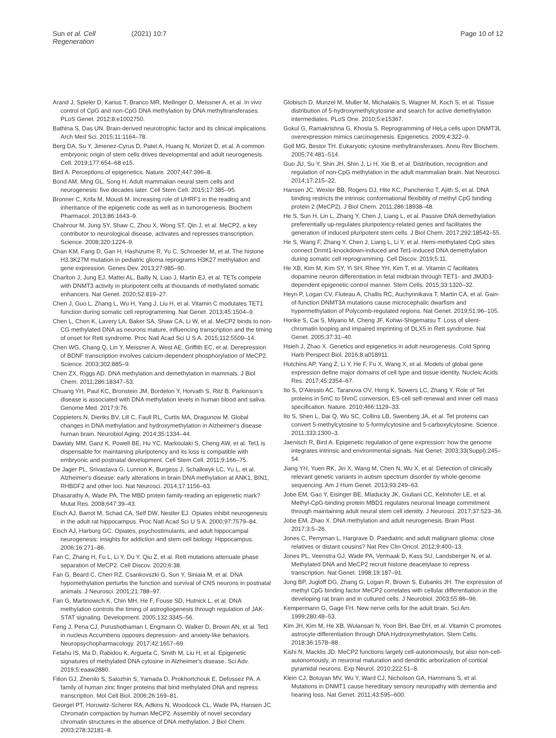Sun et al. Cell Regeneration (2021) 10:7 Page 10 of 12
Arand J, Spieler D, Karius T, Branco MR, Meilinger D, Meissner A, et al. In vivo control of CpG and non-CpG DNA methylation by DNA methyltransferases. PLoS Genet. 2012;8:e1002750.
Bathina S, Das UN. Brain-derived neurotrophic factor and its clinical implications. Arch Med Sci. 2015;11:1164–78.
Berg DA, Su Y, Jimenez-Cyrus D, Patel A, Huang N, Morizet D, et al. A common embryonic origin of stem cells drives developmental and adult neurogenesis. Cell. 2019;177:654–68 e15.
Bird A. Perceptions of epigenetics. Nature. 2007;447:396–8.
Bond AM, Ming GL, Song H. Adult mammalian neural stem cells and neurogenesis: five decades later. Cell Stem Cell. 2015;17:385–95.
Bronner C, Krifa M, Mousli M. Increasing role of UHRF1 in the reading and inheritance of the epigenetic code as well as in tumorogenesis. Biochem Pharmacol. 2013;86:1643–9.
Chahrour M, Jung SY, Shaw C, Zhou X, Wong ST, Qin J, et al. MeCP2, a key contributor to neurological disease, activates and represses transcription. Science. 2008;320:1224–9.
Chan KM, Fang D, Gan H, Hashizume R, Yu C, Schroeder M, et al. The histone H3.3K27M mutation in pediatric glioma reprograms H3K27 methylation and gene expression. Genes Dev. 2013;27:985–90.
Charlton J, Jung EJ, Mattei AL, Bailly N, Liao J, Martin EJ, et al. TETs compete with DNMT3 activity in pluripotent cells at thousands of methylated somatic enhancers. Nat Genet. 2020;52:819–27.
Chen J, Guo L, Zhang L, Wu H, Yang J, Liu H, et al. Vitamin C modulates TET1 function during somatic cell reprogramming. Nat Genet. 2013;45:1504–9.
Chen L, Chen K, Lavery LA, Baker SA, Shaw CA, Li W, et al. MeCP2 binds to non-CG methylated DNA as neurons mature, influencing transcription and the timing of onset for Rett syndrome. Proc Natl Acad Sci U S A. 2015;112:5509–14.
Chen WG, Chang Q, Lin Y, Meissner A, West AE, Griffith EC, et al. Derepression of BDNF transcription involves calcium-dependent phosphorylation of MeCP2. Science. 2003;302:885–9.
Chen ZX, Riggs AD. DNA methylation and demethylation in mammals. J Biol Chem. 2011;286:18347–53.
Chuang YH, Paul KC, Bronstein JM, Bordelon Y, Horvath S, Ritz B. Parkinson's disease is associated with DNA methylation levels in human blood and saliva. Genome Med. 2017;9:76.
Coppieters N, Dieriks BV, Lill C, Faull RL, Curtis MA, Dragunow M. Global changes in DNA methylation and hydroxymethylation in Alzheimer's disease human brain. Neurobiol Aging. 2014;35:1334–44.
Dawlaty MM, Ganz K, Powell BE, Hu YC, Markoulaki S, Cheng AW, et al. Tet1 is dispensable for maintaining pluripotency and its loss is compatible with embryonic and postnatal development. Cell Stem Cell. 2011;9:166–75.
De Jager PL, Srivastava G, Lunnon K, Burgess J, Schalkwyk LC, Yu L, et al. Alzheimer's disease: early alterations in brain DNA methylation at ANK1, BIN1, RHBDF2 and other loci. Nat Neurosci. 2014;17:1156–63.
Dhasarathy A, Wade PA. The MBD protein family-reading an epigenetic mark? Mutat Res. 2008;647:39–43.
Eisch AJ, Barrot M, Schad CA, Self DW, Nestler EJ. Opiates inhibit neurogenesis in the adult rat hippocampus. Proc Natl Acad Sci U S A. 2000;97:7579–84.
Eisch AJ, Harburg GC. Opiates, psychostimulants, and adult hippocampal neurogenesis: insights for addiction and stem cell biology. Hippocampus. 2006;16:271–86.
Fan C, Zhang H, Fu L, Li Y, Du Y, Qiu Z, et al. Rett mutations attenuate phase separation of MeCP2. Cell Discov. 2020;6:38.
Fan G, Beard C, Chen RZ, Csankovszki G, Sun Y, Siniaia M, et al. DNA hypomethylation perturbs the function and survival of CNS neurons in postnatal animals. J Neurosci. 2001;21:788–97.
Fan G, Martinowich K, Chin MH, He F, Fouse SD, Hutnick L, et al. DNA methylation controls the timing of astrogliogenesis through regulation of JAK-STAT signaling. Development. 2005;132:3345–56.
Feng J, Pena CJ, Purushothaman I, Engmann O, Walker D, Brown AN, et al. Tet1 in nucleus Accumbens opposes depression- and anxiety-like behaviors. Neuropsychopharmacology. 2017;42:1657–69.
Fetahu IS, Ma D, Rabidou K, Argueta C, Smith M, Liu H, et al. Epigenetic signatures of methylated DNA cytosine in Alzheimer's disease. Sci Adv. 2019;5:eaaw2880.
Filion GJ, Zhenilo S, Salozhin S, Yamada D, Prokhortchouk E, Defossez PA. A family of human zinc finger proteins that bind methylated DNA and repress transcription. Mol Cell Biol. 2006;26:169–81.
Georgel PT, Horowitz-Scherer RA, Adkins N, Woodcock CL, Wade PA, Hansen JC. Chromatin compaction by human MeCP2. Assembly of novel secondary chromatin structures in the absence of DNA methylation. J Biol Chem. 2003;278:32181–8.
Globisch D, Munzel M, Muller M, Michalakis S, Wagner M, Koch S, et al. Tissue distribution of 5-hydroxymethylcytosine and search for active demethylation intermediates. PLoS One. 2010;5:e15367.
Gokul G, Ramakrishna G, Khosla S. Reprogramming of HeLa cells upon DNMT3L overexpression mimics carcinogenesis. Epigenetics. 2009;4:322–9.
Goll MG, Bestor TH. Eukaryotic cytosine methyltransferases. Annu Rev Biochem. 2005;74:481–514.
Guo JU, Su Y, Shin JH, Shin J, Li H, Xie B, et al. Distribution, recognition and regulation of non-CpG methylation in the adult mammalian brain. Nat Neurosci. 2014;17:215–22.
Hansen JC, Wexler BB, Rogers DJ, Hite KC, Panchenko T, Ajith S, et al. DNA binding restricts the intrinsic conformational flexibility of methyl CpG binding protein 2 (MeCP2). J Biol Chem. 2011;286:18938–48.
He S, Sun H, Lin L, Zhang Y, Chen J, Liang L, et al. Passive DNA demethylation preferentially up-regulates pluripotency-related genes and facilitates the generation of induced pluripotent stem cells. J Biol Chem. 2017;292:18542–55.
He S, Wang F, Zhang Y, Chen J, Liang L, Li Y, et al. Hemi-methylated CpG sites connect Dnmt1-knockdown-induced and Tet1-induced DNA demethylation during somatic cell reprogramming. Cell Discov. 2019;5:11.
He XB, Kim M, Kim SY, Yi SH, Rhee YH, Kim T, et al. Vitamin C facilitates dopamine neuron differentiation in fetal midbrain through TET1- and JMJD3-dependent epigenetic control manner. Stem Cells. 2015;33:1320–32.
Heyn P, Logan CV, Fluteau A, Challis RC, Auchynnikava T, Martin CA, et al. Gain-of-function DNMT3A mutations cause microcephalic dwarfism and hypermethylation of Polycomb-regulated regions. Nat Genet. 2019;51:96–105.
Horike S, Cai S, Miyano M, Cheng JF, Kohwi-Shigematsu T. Loss of silent-chromatin looping and impaired imprinting of DLX5 in Rett syndrome. Nat Genet. 2005;37:31–40.
Hsieh J, Zhao X. Genetics and epigenetics in adult neurogenesis. Cold Spring Harb Perspect Biol. 2016;8:a018911.
Hutchins AP, Yang Z, Li Y, He F, Fu X, Wang X, et al. Models of global gene expression define major domains of cell type and tissue identity. Nucleic Acids Res. 2017;45:2354–67.
Ito S, D'Alessio AC, Taranova OV, Hong K, Sowers LC, Zhang Y. Role of Tet proteins in 5mC to 5hmC conversion, ES-cell self-renewal and inner cell mass specification. Nature. 2010;466:1129–33.
Ito S, Shen L, Dai Q, Wu SC, Collins LB, Swenberg JA, et al. Tet proteins can convert 5-methylcytosine to 5-formylcytosine and 5-carboxylcytosine. Science. 2011;333:1300–3.
Jaenisch R, Bird A. Epigenetic regulation of gene expression: how the genome integrates intrinsic and environmental signals. Nat Genet. 2003;33(Suppl):245–54.
Jiang YH, Yuen RK, Jin X, Wang M, Chen N, Wu X, et al. Detection of clinically relevant genetic variants in autism spectrum disorder by whole-genome sequencing. Am J Hum Genet. 2013;93:249–63.
Jobe EM, Gao Y, Eisinger BE, Mladucky JK, Giuliani CC, Kelnhofer LE, et al. Methyl-CpG-binding protein MBD1 regulates neuronal lineage commitment through maintaining adult neural stem cell identity. J Neurosci. 2017;37:523–36.
Jobe EM, Zhao X. DNA methylation and adult neurogenesis. Brain Plast. 2017;3:5–26.
Jones C, Perryman L, Hargrave D. Paediatric and adult malignant glioma: close relatives or distant cousins? Nat Rev Clin Oncol. 2012;9:400–13.
Jones PL, Veenstra GJ, Wade PA, Vermaak D, Kass SU, Landsberger N, et al. Methylated DNA and MeCP2 recruit histone deacetylase to repress transcription. Nat Genet. 1998;19:187–91.
Jung BP, Jugloff DG, Zhang G, Logan R, Brown S, Eubanks JH. The expression of methyl CpG binding factor MeCP2 correlates with cellular differentiation in the developing rat brain and in cultured cells. J Neurobiol. 2003;55:86–96.
Kempermann G, Gage FH. New nerve cells for the adult brain. Sci Am. 1999;280:48–53.
Kim JH, Kim M, He XB, Wulansari N, Yoon BH, Bae DH, et al. Vitamin C promotes astrocyte differentiation through DNA Hydroxymethylation. Stem Cells. 2018;36:1578–88.
Kishi N, Macklis JD. MeCP2 functions largely cell-autonomously, but also non-cell-autonomously, in neuronal maturation and dendritic arborization of cortical pyramidal neurons. Exp Neurol. 2010;222:51–8.
Klein CJ, Botuyan MV, Wu Y, Ward CJ, Nicholson GA, Hammans S, et al. Mutations in DNMT1 cause hereditary sensory neuropathy with dementia and hearing loss. Nat Genet. 2011;43:595–600.